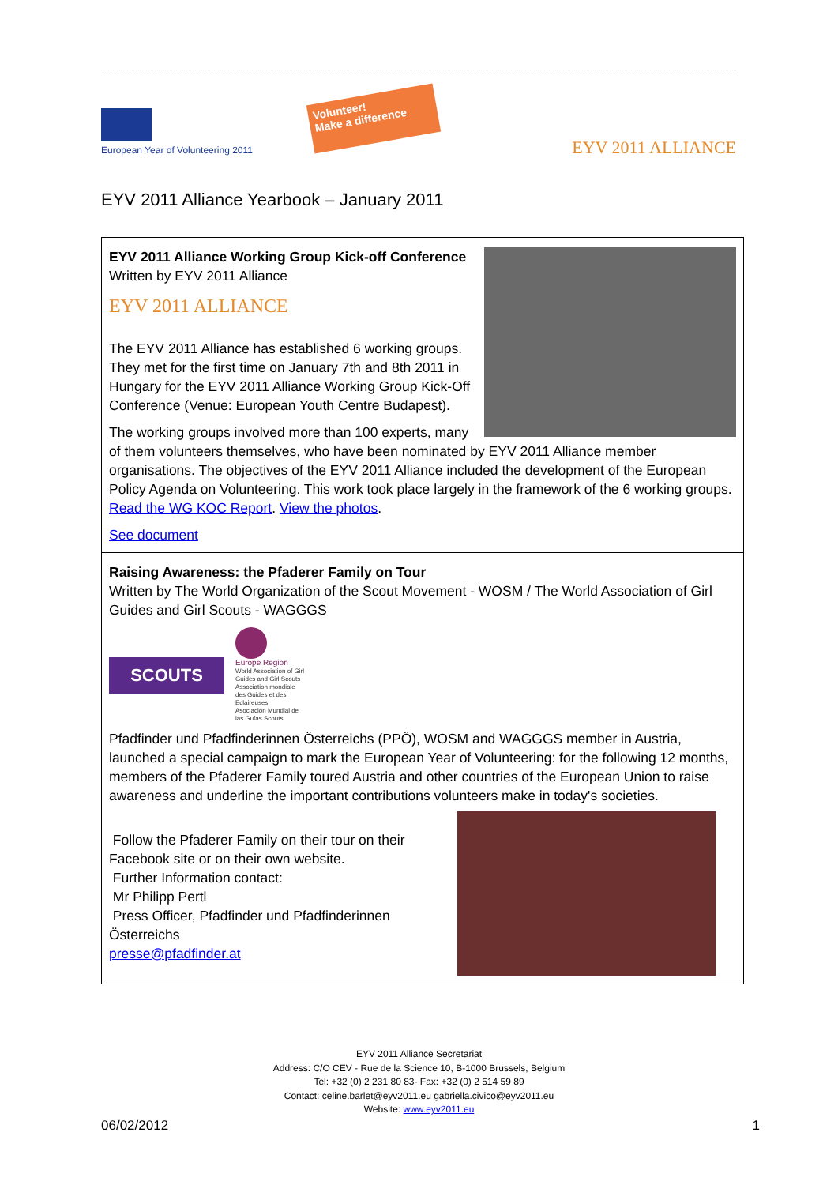European Year of Volunteering 2011
Volunteer!
Make a difference
EYV 2011 ALLIANCE
EYV 2011 Alliance Yearbook – January 2011
EYV 2011 Alliance Working Group Kick-off Conference
Written by EYV 2011 Alliance
EYV 2011 ALLIANCE
The EYV 2011 Alliance has established 6 working groups. They met for the first time on January 7th and 8th 2011 in Hungary for the EYV 2011 Alliance Working Group Kick-Off Conference (Venue: European Youth Centre Budapest).
The working groups involved more than 100 experts, many of them volunteers themselves, who have been nominated by EYV 2011 Alliance member organisations. The objectives of the EYV 2011 Alliance included the development of the European Policy Agenda on Volunteering. This work took place largely in the framework of the 6 working groups. Read the WG KOC Report. View the photos.
See document
Raising Awareness: the Pfaderer Family on Tour
Written by The World Organization of the Scout Movement - WOSM / The World Association of Girl Guides and Girl Scouts - WAGGGS
SCOUTS
Europe Region
World Association of Girl Guides and Girl Scouts
Association mondiale des Guides et des Eclaireuses
Asociación Mundial de las Guías Scouts
Pfadfinder und Pfadfinderinnen Österreichs (PPÖ), WOSM and WAGGGS member in Austria, launched a special campaign to mark the European Year of Volunteering: for the following 12 months, members of the Pfaderer Family toured Austria and other countries of the European Union to raise awareness and underline the important contributions volunteers make in today's societies.
Follow the Pfaderer Family on their tour on their Facebook site or on their own website.
Further Information contact:
Mr Philipp Pertl
Press Officer, Pfadfinder und Pfadfinderinnen Österreichs
presse@pfadfinder.at
EYV 2011 Alliance Secretariat
Address: C/O CEV - Rue de la Science 10, B-1000 Brussels, Belgium
Tel: +32 (0) 2 231 80 83- Fax: +32 (0) 2 514 59 89
Contact: celine.barlet@eyv2011.eu gabriella.civico@eyv2011.eu
Website: www.eyv2011.eu
06/02/2012 1